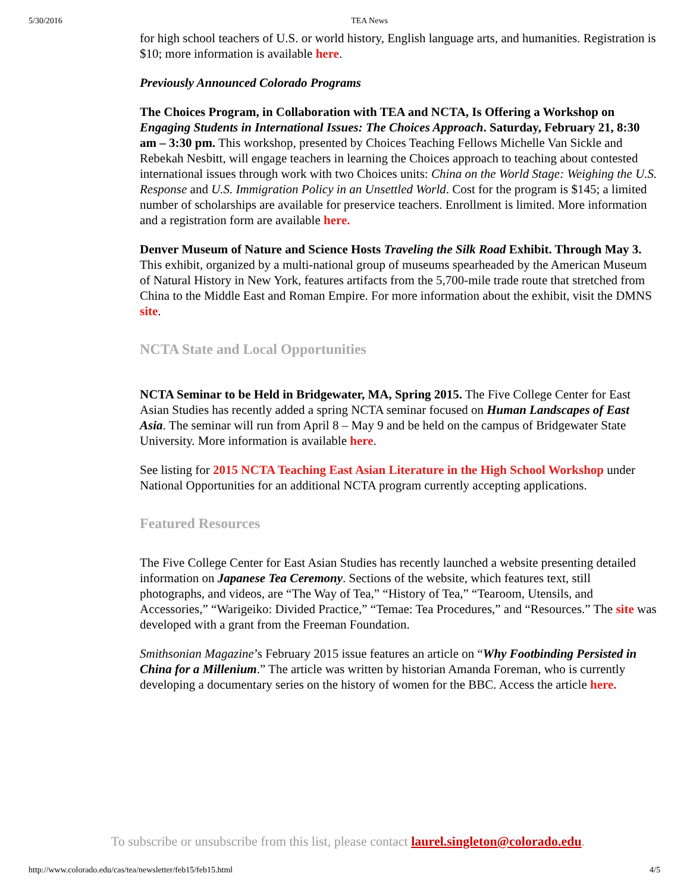5/30/2016 TEA News
for high school teachers of U.S. or world history, English language arts, and humanities. Registration is $10; more information is available here.
Previously Announced Colorado Programs
The Choices Program, in Collaboration with TEA and NCTA, Is Offering a Workshop on Engaging Students in International Issues: The Choices Approach. Saturday, February 21, 8:30 am – 3:30 pm. This workshop, presented by Choices Teaching Fellows Michelle Van Sickle and Rebekah Nesbitt, will engage teachers in learning the Choices approach to teaching about contested international issues through work with two Choices units: China on the World Stage: Weighing the U.S. Response and U.S. Immigration Policy in an Unsettled World. Cost for the program is $145; a limited number of scholarships are available for preservice teachers. Enrollment is limited. More information and a registration form are available here.
Denver Museum of Nature and Science Hosts Traveling the Silk Road Exhibit. Through May 3. This exhibit, organized by a multi-national group of museums spearheaded by the American Museum of Natural History in New York, features artifacts from the 5,700-mile trade route that stretched from China to the Middle East and Roman Empire. For more information about the exhibit, visit the DMNS site.
NCTA State and Local Opportunities
NCTA Seminar to be Held in Bridgewater, MA, Spring 2015. The Five College Center for East Asian Studies has recently added a spring NCTA seminar focused on Human Landscapes of East Asia. The seminar will run from April 8 – May 9 and be held on the campus of Bridgewater State University. More information is available here.
See listing for 2015 NCTA Teaching East Asian Literature in the High School Workshop under National Opportunities for an additional NCTA program currently accepting applications.
Featured Resources
The Five College Center for East Asian Studies has recently launched a website presenting detailed information on Japanese Tea Ceremony. Sections of the website, which features text, still photographs, and videos, are “The Way of Tea,” “History of Tea,” “Tearoom, Utensils, and Accessories,” “Warigeiko: Divided Practice,” “Temae: Tea Procedures,” and “Resources.” The site was developed with a grant from the Freeman Foundation.
Smithsonian Magazine’s February 2015 issue features an article on “Why Footbinding Persisted in China for a Millenium.” The article was written by historian Amanda Foreman, who is currently developing a documentary series on the history of women for the BBC. Access the article here.
To subscribe or unsubscribe from this list, please contact laurel.singleton@colorado.edu.
http://www.colorado.edu/cas/tea/newsletter/feb15/feb15.html 4/5